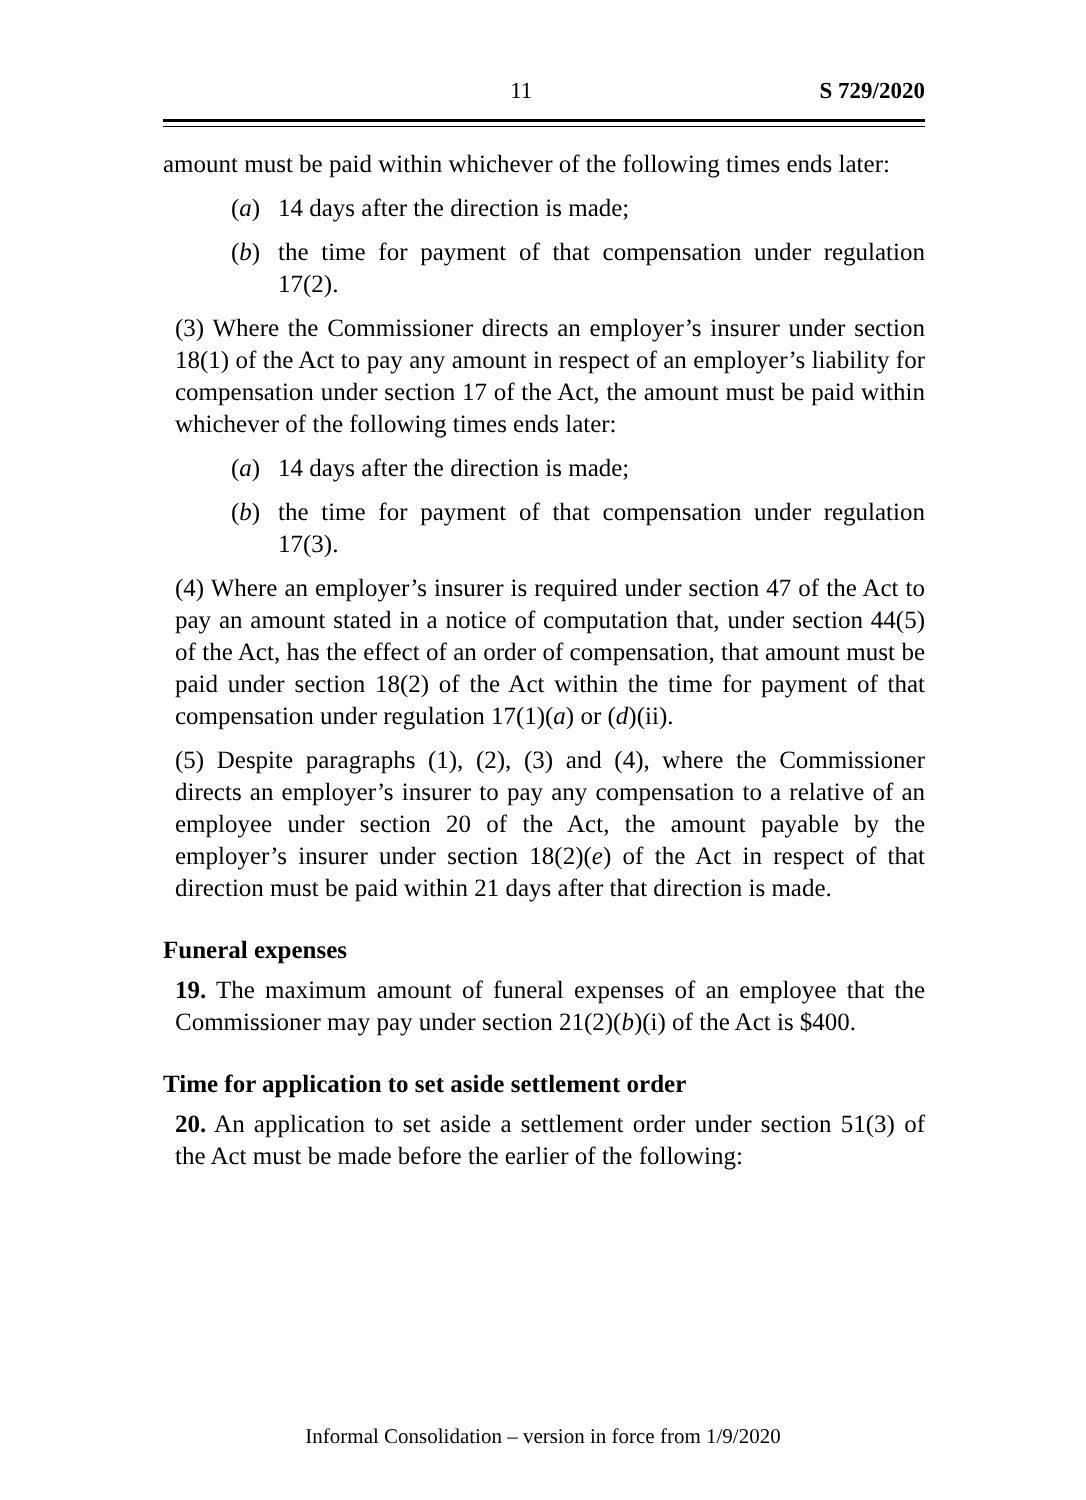11 S 729/2020
amount must be paid within whichever of the following times ends later:
(a) 14 days after the direction is made;
(b) the time for payment of that compensation under regulation 17(2).
(3) Where the Commissioner directs an employer’s insurer under section 18(1) of the Act to pay any amount in respect of an employer’s liability for compensation under section 17 of the Act, the amount must be paid within whichever of the following times ends later:
(a) 14 days after the direction is made;
(b) the time for payment of that compensation under regulation 17(3).
(4) Where an employer’s insurer is required under section 47 of the Act to pay an amount stated in a notice of computation that, under section 44(5) of the Act, has the effect of an order of compensation, that amount must be paid under section 18(2) of the Act within the time for payment of that compensation under regulation 17(1)(a) or (d)(ii).
(5) Despite paragraphs (1), (2), (3) and (4), where the Commissioner directs an employer’s insurer to pay any compensation to a relative of an employee under section 20 of the Act, the amount payable by the employer’s insurer under section 18(2)(e) of the Act in respect of that direction must be paid within 21 days after that direction is made.
Funeral expenses
19. The maximum amount of funeral expenses of an employee that the Commissioner may pay under section 21(2)(b)(i) of the Act is $400.
Time for application to set aside settlement order
20. An application to set aside a settlement order under section 51(3) of the Act must be made before the earlier of the following:
Informal Consolidation – version in force from 1/9/2020